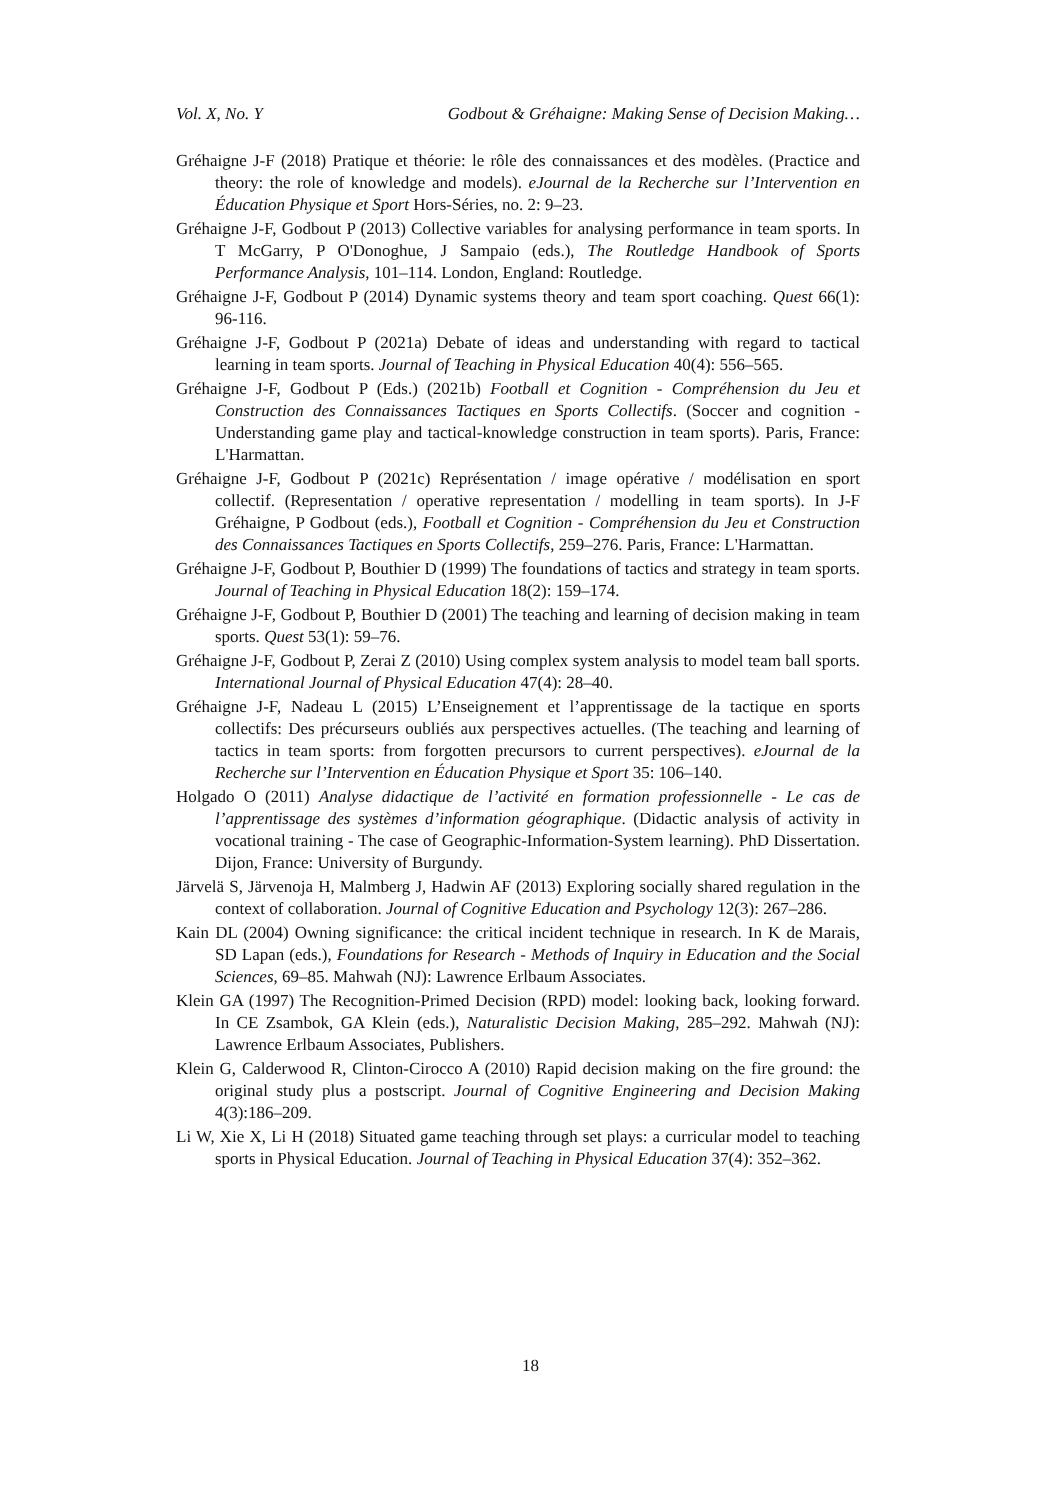Vol. X, No. Y Godbout & Gréhaigne: Making Sense of Decision Making…
Gréhaigne J-F (2018) Pratique et théorie: le rôle des connaissances et des modèles. (Practice and theory: the role of knowledge and models). eJournal de la Recherche sur l’Intervention en Éducation Physique et Sport Hors-Séries, no. 2: 9–23.
Gréhaigne J-F, Godbout P (2013) Collective variables for analysing performance in team sports. In T McGarry, P O'Donoghue, J Sampaio (eds.), The Routledge Handbook of Sports Performance Analysis, 101–114. London, England: Routledge.
Gréhaigne J-F, Godbout P (2014) Dynamic systems theory and team sport coaching. Quest 66(1): 96-116.
Gréhaigne J-F, Godbout P (2021a) Debate of ideas and understanding with regard to tactical learning in team sports. Journal of Teaching in Physical Education 40(4): 556–565.
Gréhaigne J-F, Godbout P (Eds.) (2021b) Football et Cognition - Compréhension du Jeu et Construction des Connaissances Tactiques en Sports Collectifs. (Soccer and cognition - Understanding game play and tactical-knowledge construction in team sports). Paris, France: L'Harmattan.
Gréhaigne J-F, Godbout P (2021c) Représentation / image opérative / modélisation en sport collectif. (Representation / operative representation / modelling in team sports). In J-F Gréhaigne, P Godbout (eds.), Football et Cognition - Compréhension du Jeu et Construction des Connaissances Tactiques en Sports Collectifs, 259–276. Paris, France: L'Harmattan.
Gréhaigne J-F, Godbout P, Bouthier D (1999) The foundations of tactics and strategy in team sports. Journal of Teaching in Physical Education 18(2): 159–174.
Gréhaigne J-F, Godbout P, Bouthier D (2001) The teaching and learning of decision making in team sports. Quest 53(1): 59–76.
Gréhaigne J-F, Godbout P, Zerai Z (2010) Using complex system analysis to model team ball sports. International Journal of Physical Education 47(4): 28–40.
Gréhaigne J-F, Nadeau L (2015) L’Enseignement et l’apprentissage de la tactique en sports collectifs: Des précurseurs oubliés aux perspectives actuelles. (The teaching and learning of tactics in team sports: from forgotten precursors to current perspectives). eJournal de la Recherche sur l’Intervention en Éducation Physique et Sport 35: 106–140.
Holgado O (2011) Analyse didactique de l’activité en formation professionnelle - Le cas de l’apprentissage des systèmes d’information géographique. (Didactic analysis of activity in vocational training - The case of Geographic-Information-System learning). PhD Dissertation. Dijon, France: University of Burgundy.
Järvelä S, Järvenoja H, Malmberg J, Hadwin AF (2013) Exploring socially shared regulation in the context of collaboration. Journal of Cognitive Education and Psychology 12(3): 267–286.
Kain DL (2004) Owning significance: the critical incident technique in research. In K de Marais, SD Lapan (eds.), Foundations for Research - Methods of Inquiry in Education and the Social Sciences, 69–85. Mahwah (NJ): Lawrence Erlbaum Associates.
Klein GA (1997) The Recognition-Primed Decision (RPD) model: looking back, looking forward. In CE Zsambok, GA Klein (eds.), Naturalistic Decision Making, 285–292. Mahwah (NJ): Lawrence Erlbaum Associates, Publishers.
Klein G, Calderwood R, Clinton-Cirocco A (2010) Rapid decision making on the fire ground: the original study plus a postscript. Journal of Cognitive Engineering and Decision Making 4(3):186–209.
Li W, Xie X, Li H (2018) Situated game teaching through set plays: a curricular model to teaching sports in Physical Education. Journal of Teaching in Physical Education 37(4): 352–362.
18